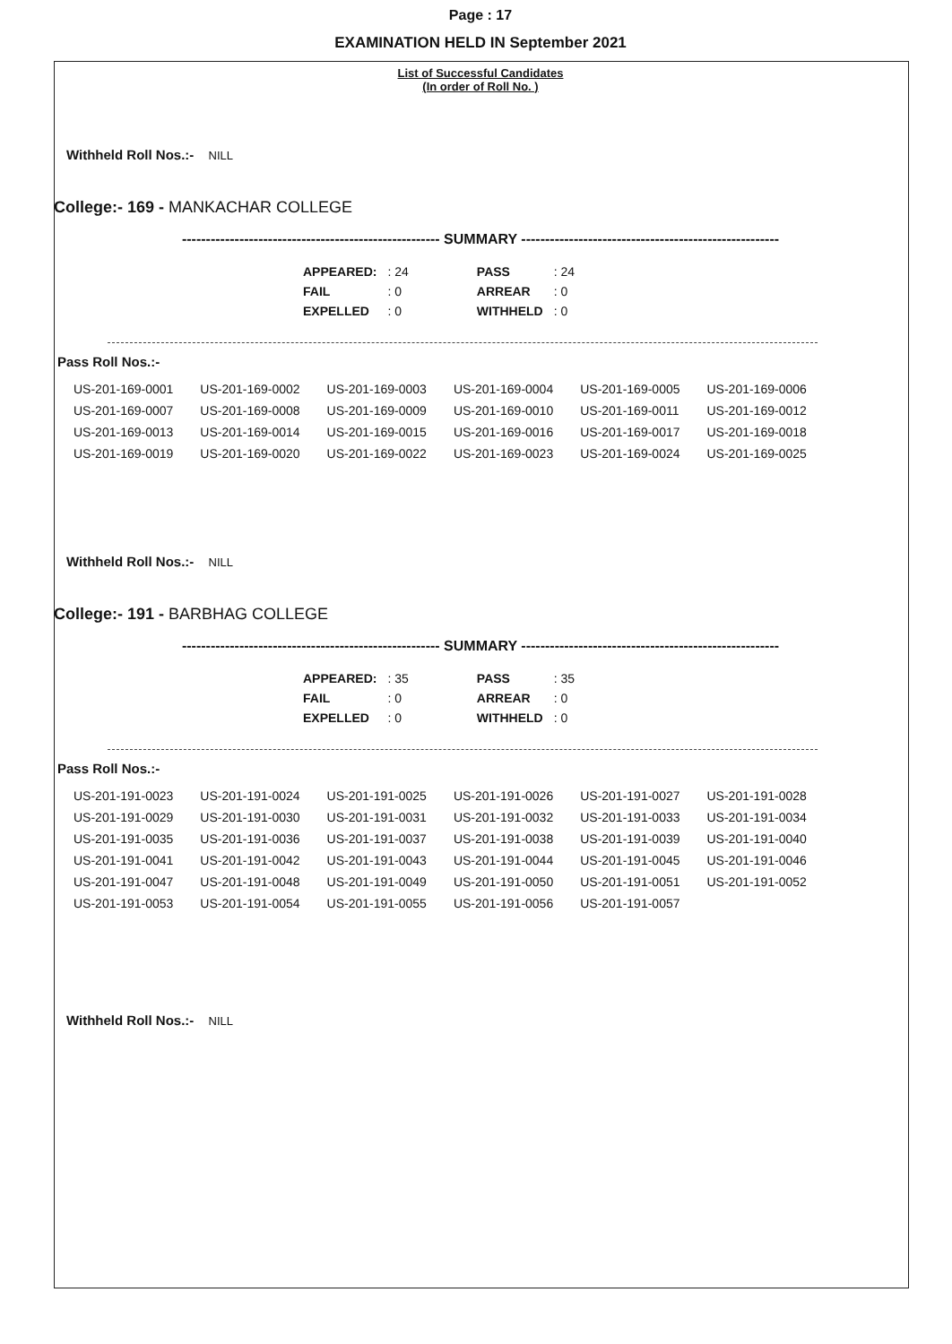Page : 17
EXAMINATION HELD IN September 2021
List of Successful Candidates
(In order of Roll No. )
Withheld Roll Nos.:- NILL
College:- 169 - MANKACHAR COLLEGE
------------------------------------------------------ SUMMARY ------------------------------------------------------
| APPEARED: | : 24 | PASS | : 24 |
| FAIL | : 0 | ARREAR | : 0 |
| EXPELLED | : 0 | WITHHELD | : 0 |
Pass Roll Nos.:-
| US-201-169-0001 | US-201-169-0002 | US-201-169-0003 | US-201-169-0004 | US-201-169-0005 | US-201-169-0006 |
| US-201-169-0007 | US-201-169-0008 | US-201-169-0009 | US-201-169-0010 | US-201-169-0011 | US-201-169-0012 |
| US-201-169-0013 | US-201-169-0014 | US-201-169-0015 | US-201-169-0016 | US-201-169-0017 | US-201-169-0018 |
| US-201-169-0019 | US-201-169-0020 | US-201-169-0022 | US-201-169-0023 | US-201-169-0024 | US-201-169-0025 |
Withheld Roll Nos.:- NILL
College:- 191 - BARBHAG COLLEGE
------------------------------------------------------ SUMMARY ------------------------------------------------------
| APPEARED: | : 35 | PASS | : 35 |
| FAIL | : 0 | ARREAR | : 0 |
| EXPELLED | : 0 | WITHHELD | : 0 |
Pass Roll Nos.:-
| US-201-191-0023 | US-201-191-0024 | US-201-191-0025 | US-201-191-0026 | US-201-191-0027 | US-201-191-0028 |
| US-201-191-0029 | US-201-191-0030 | US-201-191-0031 | US-201-191-0032 | US-201-191-0033 | US-201-191-0034 |
| US-201-191-0035 | US-201-191-0036 | US-201-191-0037 | US-201-191-0038 | US-201-191-0039 | US-201-191-0040 |
| US-201-191-0041 | US-201-191-0042 | US-201-191-0043 | US-201-191-0044 | US-201-191-0045 | US-201-191-0046 |
| US-201-191-0047 | US-201-191-0048 | US-201-191-0049 | US-201-191-0050 | US-201-191-0051 | US-201-191-0052 |
| US-201-191-0053 | US-201-191-0054 | US-201-191-0055 | US-201-191-0056 | US-201-191-0057 | |
Withheld Roll Nos.:- NILL